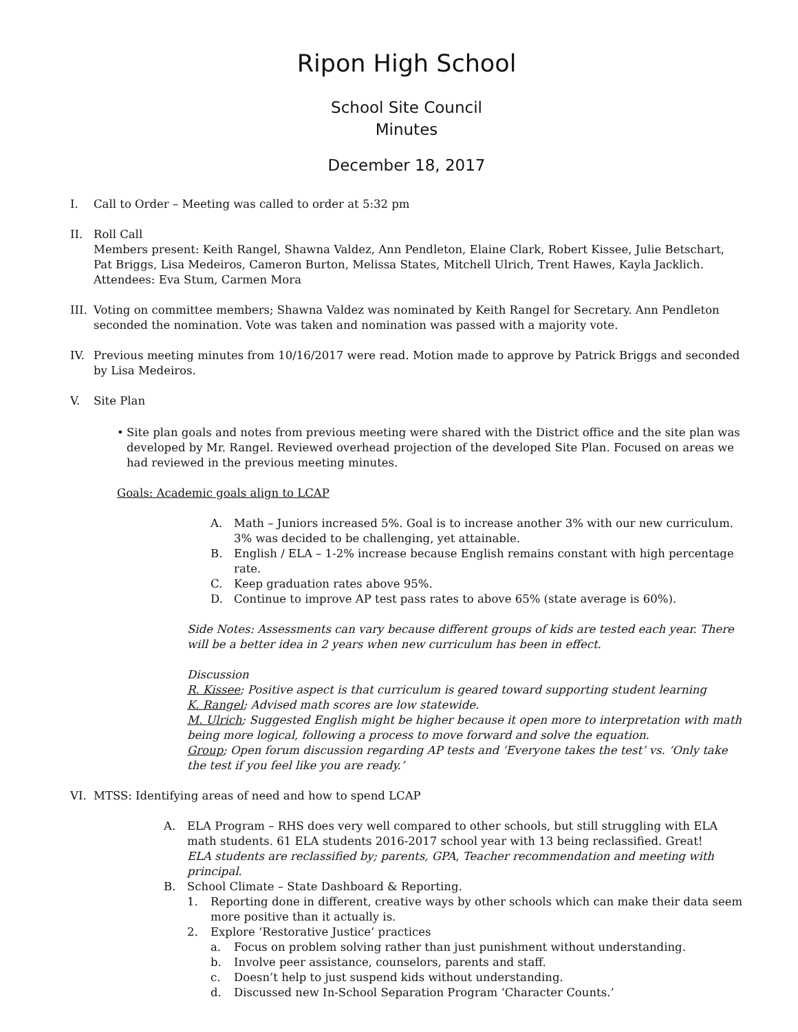Ripon High School
School Site Council
Minutes
December 18, 2017
I. Call to Order – Meeting was called to order at 5:32 pm
II. Roll Call
Members present: Keith Rangel, Shawna Valdez, Ann Pendleton, Elaine Clark, Robert Kissee, Julie Betschart, Pat Briggs, Lisa Medeiros, Cameron Burton, Melissa States, Mitchell Ulrich, Trent Hawes, Kayla Jacklich.
Attendees: Eva Stum, Carmen Mora
III.
Voting on committee members; Shawna Valdez was nominated by Keith Rangel for Secretary. Ann Pendleton seconded the nomination. Vote was taken and nomination was passed with a majority vote.
IV. Previous meeting minutes from 10/16/2017 were read. Motion made to approve by Patrick Briggs and seconded by Lisa Medeiros.
V. Site Plan
• Site plan goals and notes from previous meeting were shared with the District office and the site plan was developed by Mr. Rangel. Reviewed overhead projection of the developed Site Plan. Focused on areas we had reviewed in the previous meeting minutes.
Goals: Academic goals align to LCAP
A. Math – Juniors increased 5%. Goal is to increase another 3% with our new curriculum. 3% was decided to be challenging, yet attainable.
B. English / ELA – 1-2% increase because English remains constant with high percentage rate.
C. Keep graduation rates above 95%.
D. Continue to improve AP test pass rates to above 65% (state average is 60%).
Side Notes: Assessments can vary because different groups of kids are tested each year. There will be a better idea in 2 years when new curriculum has been in effect.
Discussion
R. Kissee; Positive aspect is that curriculum is geared toward supporting student learning
K. Rangel; Advised math scores are low statewide.
M. Ulrich; Suggested English might be higher because it open more to interpretation with math being more logical, following a process to move forward and solve the equation.
Group; Open forum discussion regarding AP tests and ‘Everyone takes the test’ vs. ‘Only take the test if you feel like you are ready.’
VI. MTSS: Identifying areas of need and how to spend LCAP
A. ELA Program – RHS does very well compared to other schools, but still struggling with ELA math students. 61 ELA students 2016-2017 school year with 13 being reclassified. Great!
ELA students are reclassified by; parents, GPA, Teacher recommendation and meeting with principal.
B. School Climate – State Dashboard & Reporting.
1. Reporting done in different, creative ways by other schools which can make their data seem more positive than it actually is.
2. Explore ‘Restorative Justice’ practices
a. Focus on problem solving rather than just punishment without understanding.
b. Involve peer assistance, counselors, parents and staff.
c. Doesn’t help to just suspend kids without understanding.
d. Discussed new In-School Separation Program ‘Character Counts.’